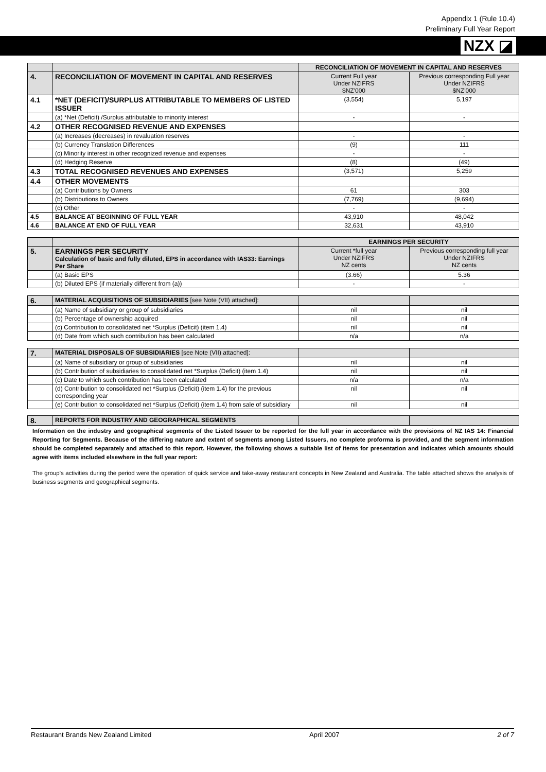Appendix 1 (Rule 10.4)
Preliminary Full Year Report
NZX ◪
| | | RECONCILIATION OF MOVEMENT IN CAPITAL AND RESERVES | |
| 4. | RECONCILIATION OF MOVEMENT IN CAPITAL AND RESERVES | Current Full year Under NZIFRS $NZ'000 | Previous corresponding Full year Under NZIFRS $NZ'000 |
| 4.1 | *NET (DEFICIT)/SURPLUS ATTRIBUTABLE TO MEMBERS OF LISTED ISSUER | (3,554) | 5,197 |
| | (a) *Net (Deficit) /Surplus attributable to minority interest | - | - |
| 4.2 | OTHER RECOGNISED REVENUE AND EXPENSES | | |
| | (a) Increases (decreases) in revaluation reserves | - | - |
| | (b) Currency Translation Differences | (9) | 111 |
| | (c) Minority interest in other recognized revenue and expenses | - | - |
| | (d) Hedging Reserve | (8) | (49) |
| 4.3 | TOTAL RECOGNISED REVENUES AND EXPENSES | (3,571) | 5,259 |
| 4.4 | OTHER MOVEMENTS | | |
| | (a) Contributions by Owners | 61 | 303 |
| | (b) Distributions to Owners | (7,769) | (9,694) |
| | (c) Other | - | - |
| 4.5 | BALANCE AT BEGINNING OF FULL YEAR | 43,910 | 48,042 |
| 4.6 | BALANCE AT END OF FULL YEAR | 32,631 | 43,910 |
| | | EARNINGS PER SECURITY | |
| 5. | EARNINGS PER SECURITY Calculation of basic and fully diluted, EPS in accordance with IAS33: Earnings Per Share | Current *full year Under NZIFRS NZ cents | Previous corresponding full year Under NZIFRS NZ cents |
| | (a) Basic EPS | (3.66) | 5.36 |
| | (b) Diluted EPS (if materially different from (a)) | - | - |
| 6. | MATERIAL ACQUISITIONS OF SUBSIDIARIES [see Note (VII) attached]: | | |
| | (a) Name of subsidiary or group of subsidiaries | nil | nil |
| | (b) Percentage of ownership acquired | nil | nil |
| | (c) Contribution to consolidated net *Surplus (Deficit) (item 1.4) | nil | nil |
| | (d) Date from which such contribution has been calculated | n/a | n/a |
| 7. | MATERIAL DISPOSALS OF SUBSIDIARIES [see Note (VII) attached]: | | |
| | (a) Name of subsidiary or group of subsidiaries | nil | nil |
| | (b) Contribution of subsidiaries to consolidated net *Surplus (Deficit) (item 1.4) | nil | nil |
| | (c) Date to which such contribution has been calculated | n/a | n/a |
| | (d) Contribution to consolidated net *Surplus (Deficit) (item 1.4) for the previous corresponding year | nil | nil |
| | (e) Contribution to consolidated net *Surplus (Deficit) (item 1.4) from sale of subsidiary | nil | nil |
| 8. | REPORTS FOR INDUSTRY AND GEOGRAPHICAL SEGMENTS | | |
Information on the industry and geographical segments of the Listed Issuer to be reported for the full year in accordance with the provisions of NZ IAS 14: Financial Reporting for Segments. Because of the differing nature and extent of segments among Listed Issuers, no complete proforma is provided, and the segment information should be completed separately and attached to this report. However, the following shows a suitable list of items for presentation and indicates which amounts should agree with items included elsewhere in the full year report:
The group's activities during the period were the operation of quick service and take-away restaurant concepts in New Zealand and Australia. The table attached shows the analysis of business segments and geographical segments.
Restaurant Brands New Zealand Limited April 2007 2 of 7